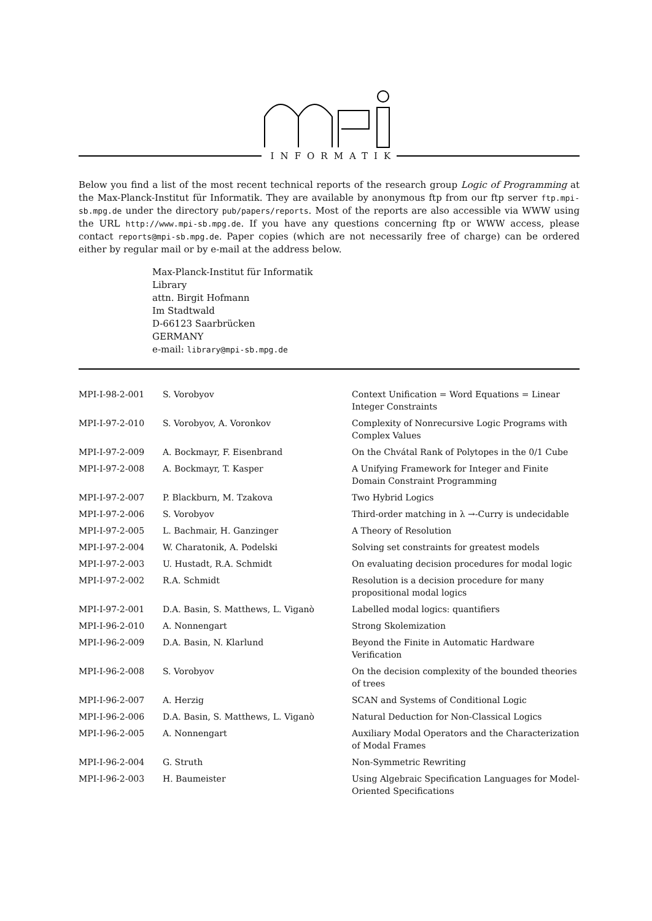INFORMATIK
Below you find a list of the most recent technical reports of the research group Logic of Programming at the Max-Planck-Institut für Informatik. They are available by anonymous ftp from our ftp server ftp.mpi-sb.mpg.de under the directory pub/papers/reports. Most of the reports are also accessible via WWW using the URL http://www.mpi-sb.mpg.de. If you have any questions concerning ftp or WWW access, please contact reports@mpi-sb.mpg.de. Paper copies (which are not necessarily free of charge) can be ordered either by regular mail or by e-mail at the address below.
Max-Planck-Institut für Informatik
Library
attn. Birgit Hofmann
Im Stadtwald
D-66123 Saarbrücken
GERMANY
e-mail: library@mpi-sb.mpg.de
| MPI-I-98-2-001 | S. Vorobyov | Context Unification = Word Equations = Linear Integer Constraints |
| MPI-I-97-2-010 | S. Vorobyov, A. Voronkov | Complexity of Nonrecursive Logic Programs with Complex Values |
| MPI-I-97-2-009 | A. Bockmayr, F. Eisenbrand | On the Chvátal Rank of Polytopes in the 0/1 Cube |
| MPI-I-97-2-008 | A. Bockmayr, T. Kasper | A Unifying Framework for Integer and Finite Domain Constraint Programming |
| MPI-I-97-2-007 | P. Blackburn, M. Tzakova | Two Hybrid Logics |
| MPI-I-97-2-006 | S. Vorobyov | Third-order matching in λ →-Curry is undecidable |
| MPI-I-97-2-005 | L. Bachmair, H. Ganzinger | A Theory of Resolution |
| MPI-I-97-2-004 | W. Charatonik, A. Podelski | Solving set constraints for greatest models |
| MPI-I-97-2-003 | U. Hustadt, R.A. Schmidt | On evaluating decision procedures for modal logic |
| MPI-I-97-2-002 | R.A. Schmidt | Resolution is a decision procedure for many propositional modal logics |
| MPI-I-97-2-001 | D.A. Basin, S. Matthews, L. Viganò | Labelled modal logics: quantifiers |
| MPI-I-96-2-010 | A. Nonnengart | Strong Skolemization |
| MPI-I-96-2-009 | D.A. Basin, N. Klarlund | Beyond the Finite in Automatic Hardware Verification |
| MPI-I-96-2-008 | S. Vorobyov | On the decision complexity of the bounded theories of trees |
| MPI-I-96-2-007 | A. Herzig | SCAN and Systems of Conditional Logic |
| MPI-I-96-2-006 | D.A. Basin, S. Matthews, L. Viganò | Natural Deduction for Non-Classical Logics |
| MPI-I-96-2-005 | A. Nonnengart | Auxiliary Modal Operators and the Characterization of Modal Frames |
| MPI-I-96-2-004 | G. Struth | Non-Symmetric Rewriting |
| MPI-I-96-2-003 | H. Baumeister | Using Algebraic Specification Languages for Model-Oriented Specifications |